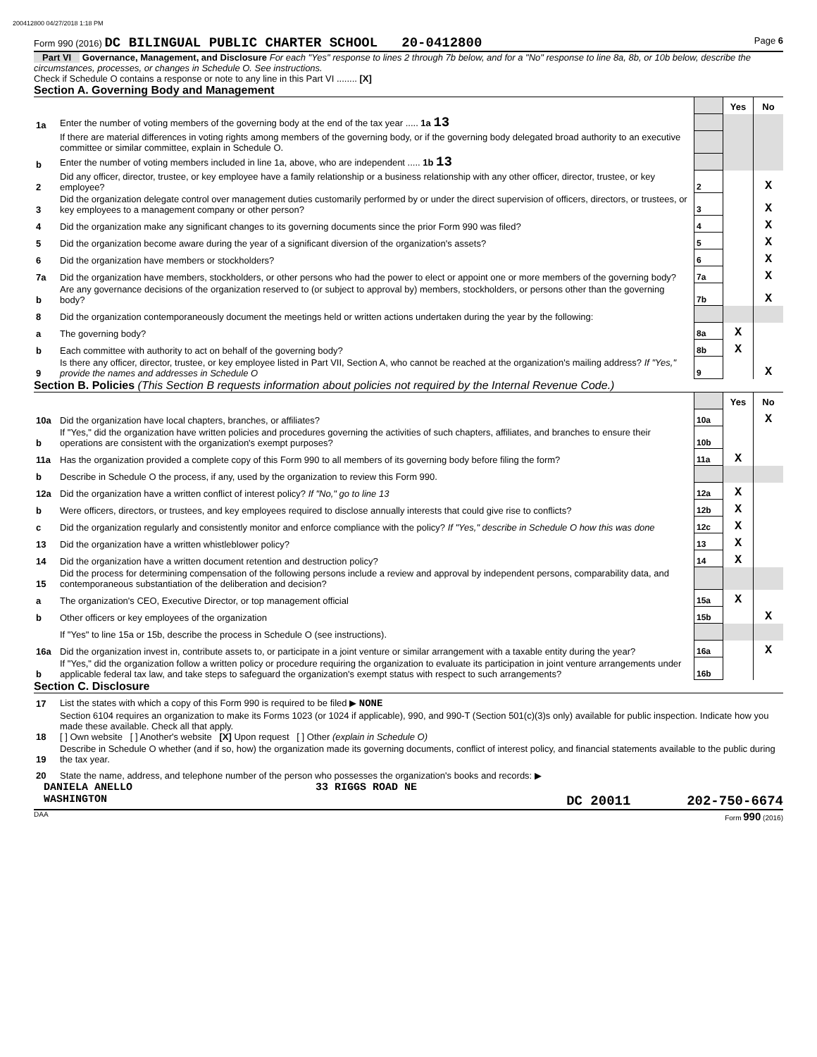200412800 04/27/2018 1:18 PM
Form 990 (2016) DC BILINGUAL PUBLIC CHARTER SCHOOL 20-0412800 Page 6
Part VI Governance, Management, and Disclosure For each "Yes" response to lines 2 through 7b below, and for a "No" response to line 8a, 8b, or 10b below, describe the circumstances, processes, or changes in Schedule O. See instructions.
Check if Schedule O contains a response or note to any line in this Part VI ........ [X]
Section A. Governing Body and Management
| | | | Yes | No |
| 1a | Enter the number of voting members of the governing body at the end of the tax year ..... 1a 13 | | | |
| | If there are material differences in voting rights among members of the governing body, or if the governing body delegated broad authority to an executive committee or similar committee, explain in Schedule O. | | | |
| b | Enter the number of voting members included in line 1a, above, who are independent ..... 1b 13 | | | |
| 2 | Did any officer, director, trustee, or key employee have a family relationship or a business relationship with any other officer, director, trustee, or key employee? | 2 | | X |
| 3 | Did the organization delegate control over management duties customarily performed by or under the direct supervision of officers, directors, or trustees, or key employees to a management company or other person? | 3 | | X |
| 4 | Did the organization make any significant changes to its governing documents since the prior Form 990 was filed? | 4 | | X |
| 5 | Did the organization become aware during the year of a significant diversion of the organization's assets? | 5 | | X |
| 6 | Did the organization have members or stockholders? | 6 | | X |
| 7a | Did the organization have members, stockholders, or other persons who had the power to elect or appoint one or more members of the governing body? | 7a | | X |
| b | Are any governance decisions of the organization reserved to (or subject to approval by) members, stockholders, or persons other than the governing body? | 7b | | X |
| 8 | Did the organization contemporaneously document the meetings held or written actions undertaken during the year by the following: | | | |
| a | The governing body? | 8a | X | |
| b | Each committee with authority to act on behalf of the governing body? | 8b | X | |
| 9 | Is there any officer, director, trustee, or key employee listed in Part VII, Section A, who cannot be reached at the organization's mailing address? If "Yes," provide the names and addresses in Schedule O | 9 | | X |
Section B. Policies (This Section B requests information about policies not required by the Internal Revenue Code.)
| | | | Yes | No |
| 10a | Did the organization have local chapters, branches, or affiliates? | 10a | | X |
| b | If "Yes," did the organization have written policies and procedures governing the activities of such chapters, affiliates, and branches to ensure their operations are consistent with the organization's exempt purposes? | 10b | | |
| 11a | Has the organization provided a complete copy of this Form 990 to all members of its governing body before filing the form? | 11a | X | |
| b | Describe in Schedule O the process, if any, used by the organization to review this Form 990. | | | |
| 12a | Did the organization have a written conflict of interest policy? If "No," go to line 13 | 12a | X | |
| b | Were officers, directors, or trustees, and key employees required to disclose annually interests that could give rise to conflicts? | 12b | X | |
| c | Did the organization regularly and consistently monitor and enforce compliance with the policy? If "Yes," describe in Schedule O how this was done | 12c | X | |
| 13 | Did the organization have a written whistleblower policy? | 13 | X | |
| 14 | Did the organization have a written document retention and destruction policy? | 14 | X | |
| 15 | Did the process for determining compensation of the following persons include a review and approval by independent persons, comparability data, and contemporaneous substantiation of the deliberation and decision? | | | |
| a | The organization's CEO, Executive Director, or top management official | 15a | X | |
| b | Other officers or key employees of the organization | 15b | | X |
| | If "Yes" to line 15a or 15b, describe the process in Schedule O (see instructions). | | | |
| 16a | Did the organization invest in, contribute assets to, or participate in a joint venture or similar arrangement with a taxable entity during the year? | 16a | | X |
| b | If "Yes," did the organization follow a written policy or procedure requiring the organization to evaluate its participation in joint venture arrangements under applicable federal tax law, and take steps to safeguard the organization's exempt status with respect to such arrangements? | 16b | | |
Section C. Disclosure
| 17 | List the states with which a copy of this Form 990 is required to be filed ▶ NONE |
| 18 | Section 6104 requires an organization to make its Forms 1023 (or 1024 if applicable), 990, and 990-T (Section 501(c)(3)s only) available for public inspection. Indicate how you made these available. Check all that apply. [ ] Own website [ ] Another's website [X] Upon request [ ] Other (explain in Schedule O) |
| 19 | Describe in Schedule O whether (and if so, how) the organization made its governing documents, conflict of interest policy, and financial statements available to the public during the tax year. |
| 20 | State the name, address, and telephone number of the person who possesses the organization's books and records: ▶ |
DANIELA ANELLO 33 RIGGS ROAD NE
WASHINGTON DC 20011 202-750-6674
DAA Form 990 (2016)